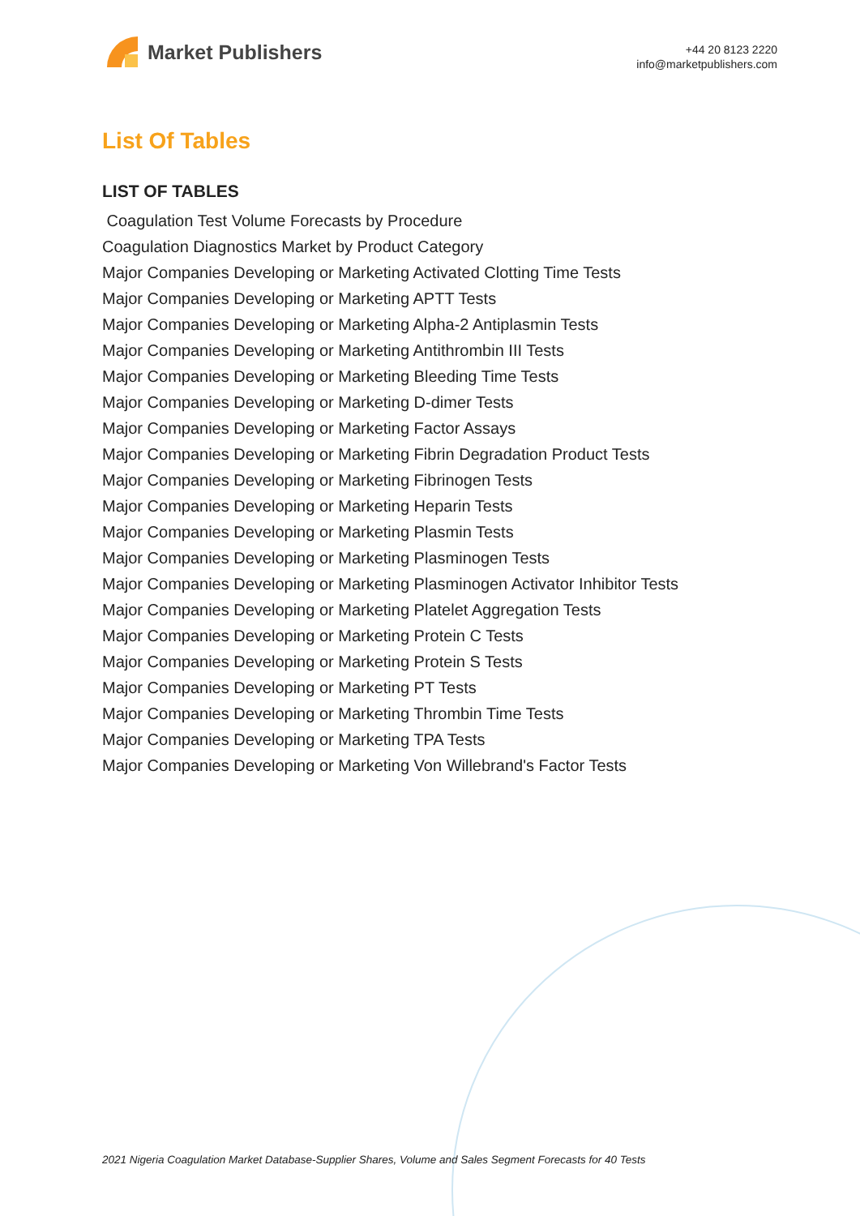Market Publishers
+44 20 8123 2220
info@marketpublishers.com
List Of Tables
LIST OF TABLES
Coagulation Test Volume Forecasts by Procedure
Coagulation Diagnostics Market by Product Category
Major Companies Developing or Marketing Activated Clotting Time Tests
Major Companies Developing or Marketing APTT Tests
Major Companies Developing or Marketing Alpha-2 Antiplasmin Tests
Major Companies Developing or Marketing Antithrombin III Tests
Major Companies Developing or Marketing Bleeding Time Tests
Major Companies Developing or Marketing D-dimer Tests
Major Companies Developing or Marketing Factor Assays
Major Companies Developing or Marketing Fibrin Degradation Product Tests
Major Companies Developing or Marketing Fibrinogen Tests
Major Companies Developing or Marketing Heparin Tests
Major Companies Developing or Marketing Plasmin Tests
Major Companies Developing or Marketing Plasminogen Tests
Major Companies Developing or Marketing Plasminogen Activator Inhibitor Tests
Major Companies Developing or Marketing Platelet Aggregation Tests
Major Companies Developing or Marketing Protein C Tests
Major Companies Developing or Marketing Protein S Tests
Major Companies Developing or Marketing PT Tests
Major Companies Developing or Marketing Thrombin Time Tests
Major Companies Developing or Marketing TPA Tests
Major Companies Developing or Marketing Von Willebrand's Factor Tests
2021 Nigeria Coagulation Market Database-Supplier Shares, Volume and Sales Segment Forecasts for 40 Tests